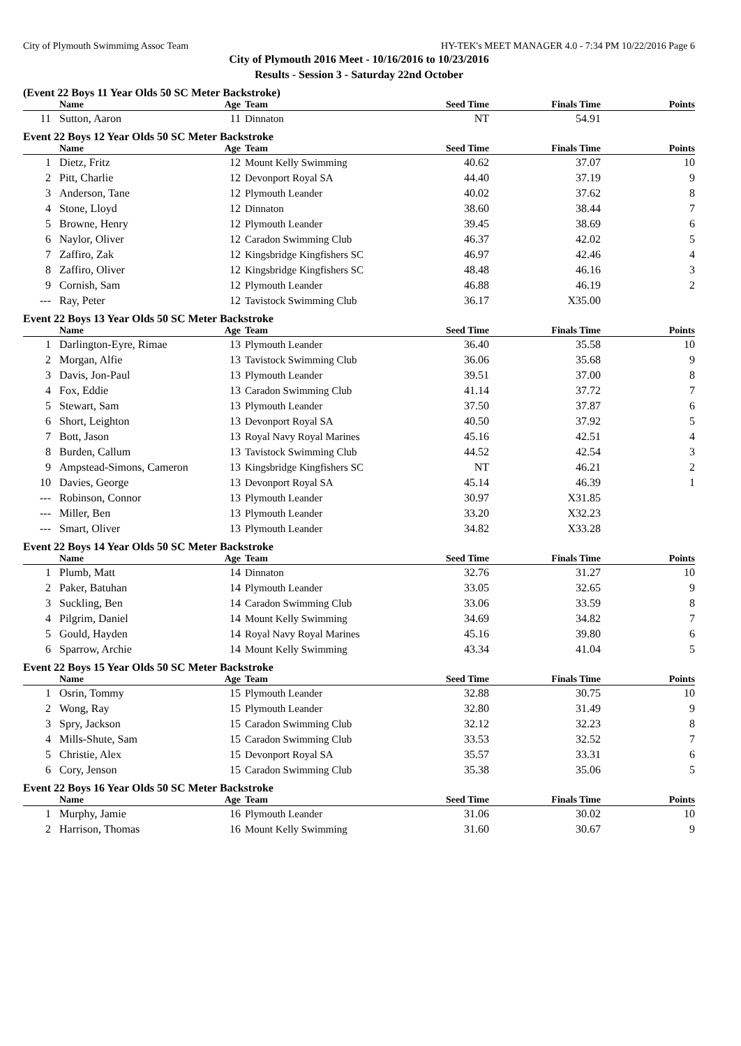City of Plymouth Swimmimg Assoc Team HY-TEK's MEET MANAGER 4.0 - 7:34 PM 10/22/2016 Page 6
City of Plymouth 2016 Meet - 10/16/2016 to 10/23/2016
Results - Session 3 - Saturday 22nd October
(Event 22 Boys 11 Year Olds 50 SC Meter Backstroke)
| | Name | Age | Team | Seed Time | Finals Time | Points |
| --- | --- | --- | --- | --- | --- | --- |
| 11 | Sutton, Aaron | 11 | Dinnaton | NT | 54.91 | |
Event 22 Boys 12 Year Olds 50 SC Meter Backstroke
| | Name | Age | Team | Seed Time | Finals Time | Points |
| --- | --- | --- | --- | --- | --- | --- |
| 1 | Dietz, Fritz | 12 | Mount Kelly Swimming | 40.62 | 37.07 | 10 |
| 2 | Pitt, Charlie | 12 | Devonport Royal SA | 44.40 | 37.19 | 9 |
| 3 | Anderson, Tane | 12 | Plymouth Leander | 40.02 | 37.62 | 8 |
| 4 | Stone, Lloyd | 12 | Dinnaton | 38.60 | 38.44 | 7 |
| 5 | Browne, Henry | 12 | Plymouth Leander | 39.45 | 38.69 | 6 |
| 6 | Naylor, Oliver | 12 | Caradon Swimming Club | 46.37 | 42.02 | 5 |
| 7 | Zaffiro, Zak | 12 | Kingsbridge Kingfishers SC | 46.97 | 42.46 | 4 |
| 8 | Zaffiro, Oliver | 12 | Kingsbridge Kingfishers SC | 48.48 | 46.16 | 3 |
| 9 | Cornish, Sam | 12 | Plymouth Leander | 46.88 | 46.19 | 2 |
| --- | Ray, Peter | 12 | Tavistock Swimming Club | 36.17 | X35.00 | |
Event 22 Boys 13 Year Olds 50 SC Meter Backstroke
| | Name | Age | Team | Seed Time | Finals Time | Points |
| --- | --- | --- | --- | --- | --- | --- |
| 1 | Darlington-Eyre, Rimae | 13 | Plymouth Leander | 36.40 | 35.58 | 10 |
| 2 | Morgan, Alfie | 13 | Tavistock Swimming Club | 36.06 | 35.68 | 9 |
| 3 | Davis, Jon-Paul | 13 | Plymouth Leander | 39.51 | 37.00 | 8 |
| 4 | Fox, Eddie | 13 | Caradon Swimming Club | 41.14 | 37.72 | 7 |
| 5 | Stewart, Sam | 13 | Plymouth Leander | 37.50 | 37.87 | 6 |
| 6 | Short, Leighton | 13 | Devonport Royal SA | 40.50 | 37.92 | 5 |
| 7 | Bott, Jason | 13 | Royal Navy Royal Marines | 45.16 | 42.51 | 4 |
| 8 | Burden, Callum | 13 | Tavistock Swimming Club | 44.52 | 42.54 | 3 |
| 9 | Ampstead-Simons, Cameron | 13 | Kingsbridge Kingfishers SC | NT | 46.21 | 2 |
| 10 | Davies, George | 13 | Devonport Royal SA | 45.14 | 46.39 | 1 |
| --- | Robinson, Connor | 13 | Plymouth Leander | 30.97 | X31.85 | |
| --- | Miller, Ben | 13 | Plymouth Leander | 33.20 | X32.23 | |
| --- | Smart, Oliver | 13 | Plymouth Leander | 34.82 | X33.28 | |
Event 22 Boys 14 Year Olds 50 SC Meter Backstroke
| | Name | Age | Team | Seed Time | Finals Time | Points |
| --- | --- | --- | --- | --- | --- | --- |
| 1 | Plumb, Matt | 14 | Dinnaton | 32.76 | 31.27 | 10 |
| 2 | Paker, Batuhan | 14 | Plymouth Leander | 33.05 | 32.65 | 9 |
| 3 | Suckling, Ben | 14 | Caradon Swimming Club | 33.06 | 33.59 | 8 |
| 4 | Pilgrim, Daniel | 14 | Mount Kelly Swimming | 34.69 | 34.82 | 7 |
| 5 | Gould, Hayden | 14 | Royal Navy Royal Marines | 45.16 | 39.80 | 6 |
| 6 | Sparrow, Archie | 14 | Mount Kelly Swimming | 43.34 | 41.04 | 5 |
Event 22 Boys 15 Year Olds 50 SC Meter Backstroke
| | Name | Age | Team | Seed Time | Finals Time | Points |
| --- | --- | --- | --- | --- | --- | --- |
| 1 | Osrin, Tommy | 15 | Plymouth Leander | 32.88 | 30.75 | 10 |
| 2 | Wong, Ray | 15 | Plymouth Leander | 32.80 | 31.49 | 9 |
| 3 | Spry, Jackson | 15 | Caradon Swimming Club | 32.12 | 32.23 | 8 |
| 4 | Mills-Shute, Sam | 15 | Caradon Swimming Club | 33.53 | 32.52 | 7 |
| 5 | Christie, Alex | 15 | Devonport Royal SA | 35.57 | 33.31 | 6 |
| 6 | Cory, Jenson | 15 | Caradon Swimming Club | 35.38 | 35.06 | 5 |
Event 22 Boys 16 Year Olds 50 SC Meter Backstroke
| | Name | Age | Team | Seed Time | Finals Time | Points |
| --- | --- | --- | --- | --- | --- | --- |
| 1 | Murphy, Jamie | 16 | Plymouth Leander | 31.06 | 30.02 | 10 |
| 2 | Harrison, Thomas | 16 | Mount Kelly Swimming | 31.60 | 30.67 | 9 |